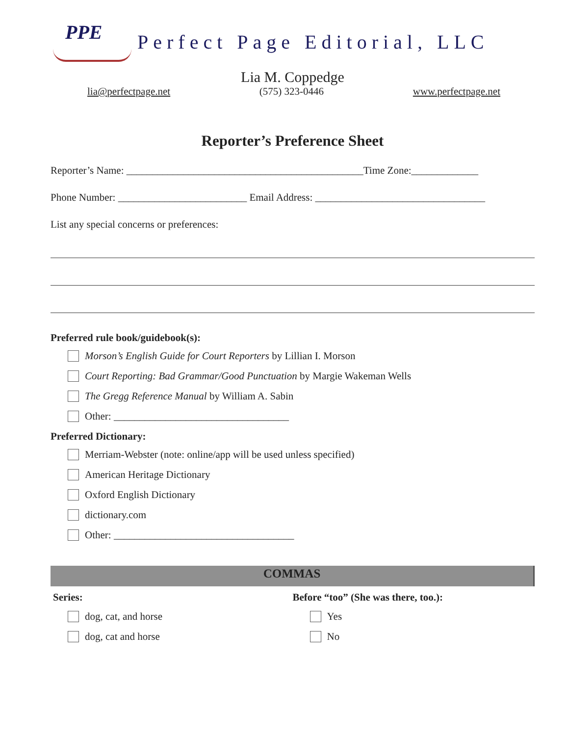PPE
Perfect Page Editorial, LLC
Lia M. Coppedge
lia@perfectpage.net (575) 323-0446 www.perfectpage.net
Reporter’s Preference Sheet
Reporter’s Name: ______________________________________________Time Zone:_____________
Phone Number: _________________________ Email Address: _________________________________
List any special concerns or preferences:
Preferred rule book/guidebook(s):
Morson’s English Guide for Court Reporters by Lillian I. Morson
Court Reporting: Bad Grammar/Good Punctuation by Margie Wakeman Wells
The Gregg Reference Manual by William A. Sabin
Other: __________________________________
Preferred Dictionary:
Merriam-Webster (note: online/app will be used unless specified)
American Heritage Dictionary
Oxford English Dictionary
dictionary.com
Other: ___________________________________
COMMAS
Series:
dog, cat, and horse
dog, cat and horse
Before “too” (She was there, too.):
Yes
No